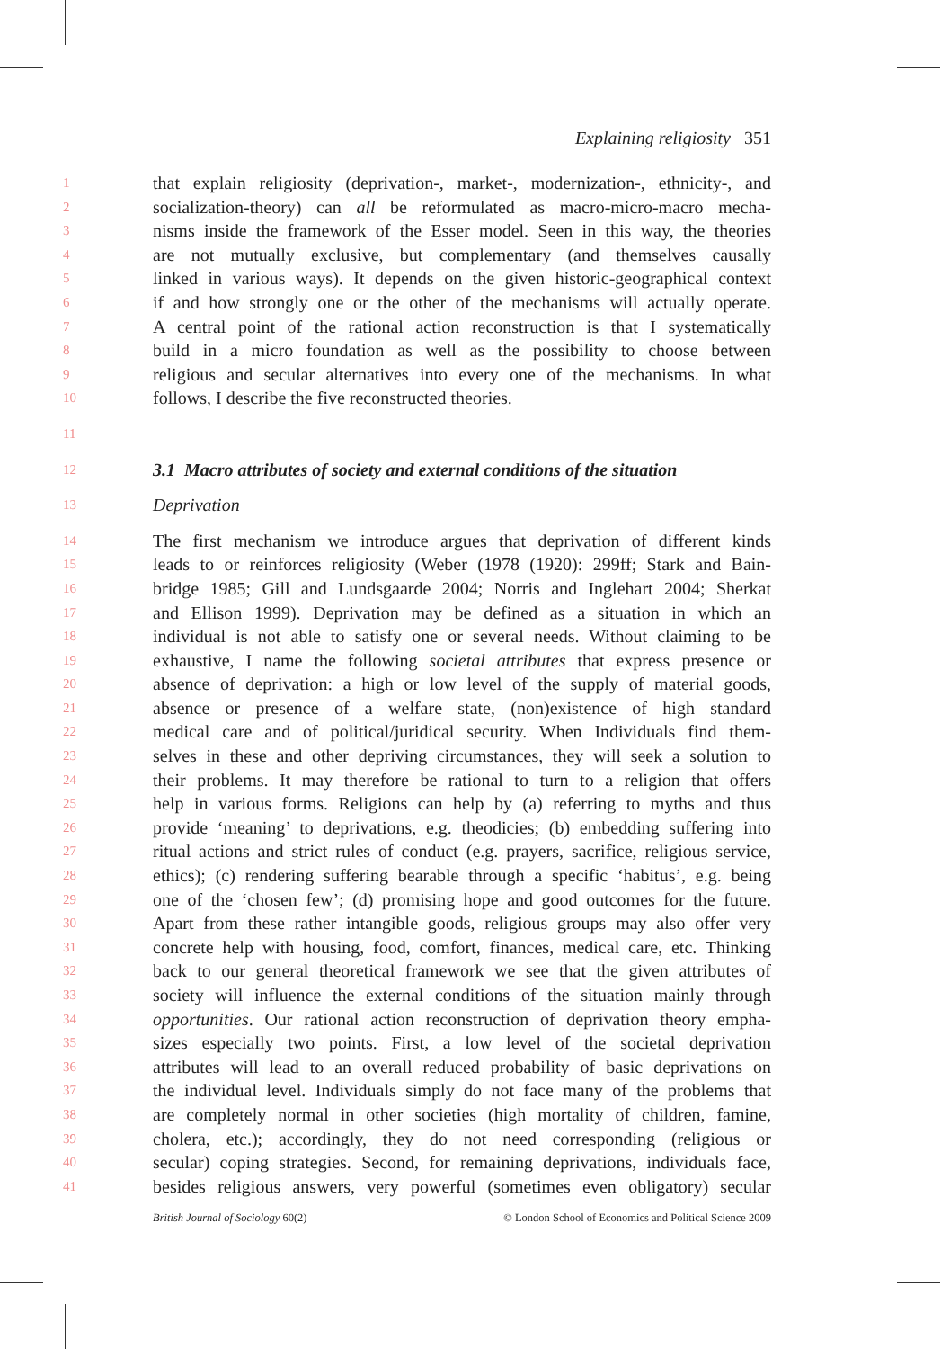Explaining religiosity 351
1 that explain religiosity (deprivation-, market-, modernization-, ethnicity-, and
2 socialization-theory) can all be reformulated as macro-micro-macro mecha-
3 nisms inside the framework of the Esser model. Seen in this way, the theories
4 are not mutually exclusive, but complementary (and themselves causally
5 linked in various ways). It depends on the given historic-geographical context
6 if and how strongly one or the other of the mechanisms will actually operate.
7 A central point of the rational action reconstruction is that I systematically
8 build in a micro foundation as well as the possibility to choose between
9 religious and secular alternatives into every one of the mechanisms. In what
10 follows, I describe the five reconstructed theories.
11
12
3.1 Macro attributes of society and external conditions of the situation
13 Deprivation
14 The first mechanism we introduce argues that deprivation of different kinds
15 leads to or reinforces religiosity (Weber (1978 (1920): 299ff; Stark and Bain-
16 bridge 1985; Gill and Lundsgaarde 2004; Norris and Inglehart 2004; Sherkat
17 and Ellison 1999). Deprivation may be defined as a situation in which an
18 individual is not able to satisfy one or several needs. Without claiming to be
19 exhaustive, I name the following societal attributes that express presence or
20 absence of deprivation: a high or low level of the supply of material goods,
21 absence or presence of a welfare state, (non)existence of high standard
22 medical care and of political/juridical security. When Individuals find them-
23 selves in these and other depriving circumstances, they will seek a solution to
24 their problems. It may therefore be rational to turn to a religion that offers
25 help in various forms. Religions can help by (a) referring to myths and thus
26 provide ‘meaning’ to deprivations, e.g. theodicies; (b) embedding suffering into
27 ritual actions and strict rules of conduct (e.g. prayers, sacrifice, religious service,
28 ethics); (c) rendering suffering bearable through a specific ‘habitus’, e.g. being
29 one of the ‘chosen few’; (d) promising hope and good outcomes for the future.
30 Apart from these rather intangible goods, religious groups may also offer very
31 concrete help with housing, food, comfort, finances, medical care, etc. Thinking
32 back to our general theoretical framework we see that the given attributes of
33 society will influence the external conditions of the situation mainly through
34 opportunities. Our rational action reconstruction of deprivation theory empha-
35 sizes especially two points. First, a low level of the societal deprivation
36 attributes will lead to an overall reduced probability of basic deprivations on
37 the individual level. Individuals simply do not face many of the problems that
38 are completely normal in other societies (high mortality of children, famine,
39 cholera, etc.); accordingly, they do not need corresponding (religious or
40 secular) coping strategies. Second, for remaining deprivations, individuals face,
41 besides religious answers, very powerful (sometimes even obligatory) secular
British Journal of Sociology 60(2) © London School of Economics and Political Science 2009